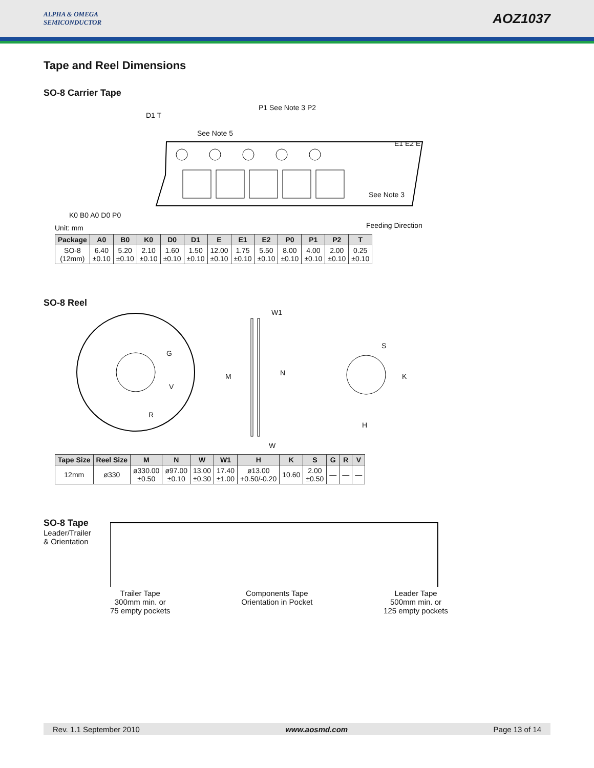ALPHA & OMEGA
SEMICONDUCTOR
AOZ1037
Tape and Reel Dimensions
SO-8 Carrier Tape
D1 T
P1 See Note 3 P2
See Note 5
E1 E2 E
See Note 3
K0 B0 A0 D0 P0
Feeding Direction
Unit: mm
| Package | A0 | B0 | K0 | D0 | D1 | E | E1 | E2 | P0 | P1 | P2 | T |
| --- | --- | --- | --- | --- | --- | --- | --- | --- | --- | --- | --- | --- |
| SO-8 (12mm) | 6.40 ±0.10 | 5.20 ±0.10 | 2.10 ±0.10 | 1.60 ±0.10 | 1.50 ±0.10 | 12.00 ±0.10 | 1.75 ±0.10 | 5.50 ±0.10 | 8.00 ±0.10 | 4.00 ±0.10 | 2.00 ±0.10 | 0.25 ±0.10 |
SO-8 Reel
W1
G
V
R
M N
W
S
K
H
| Tape Size | Reel Size | M | N | W | W1 | H | K | S | G | R | V |
| --- | --- | --- | --- | --- | --- | --- | --- | --- | --- | --- | --- |
| 12mm | ø330 | ø330.00 ±0.50 | ø97.00 ±0.10 | 13.00 ±0.30 | 17.40 ±1.00 | ø13.00 +0.50/-0.20 | 10.60 | 2.00 ±0.50 | — | — | — |
SO-8 Tape
Leader/Trailer
& Orientation
Trailer Tape
300mm min. or
75 empty pockets
Components Tape
Orientation in Pocket
Leader Tape
500mm min. or
125 empty pockets
Rev. 1.1 September 2010 www.aosmd.com Page 13 of 14